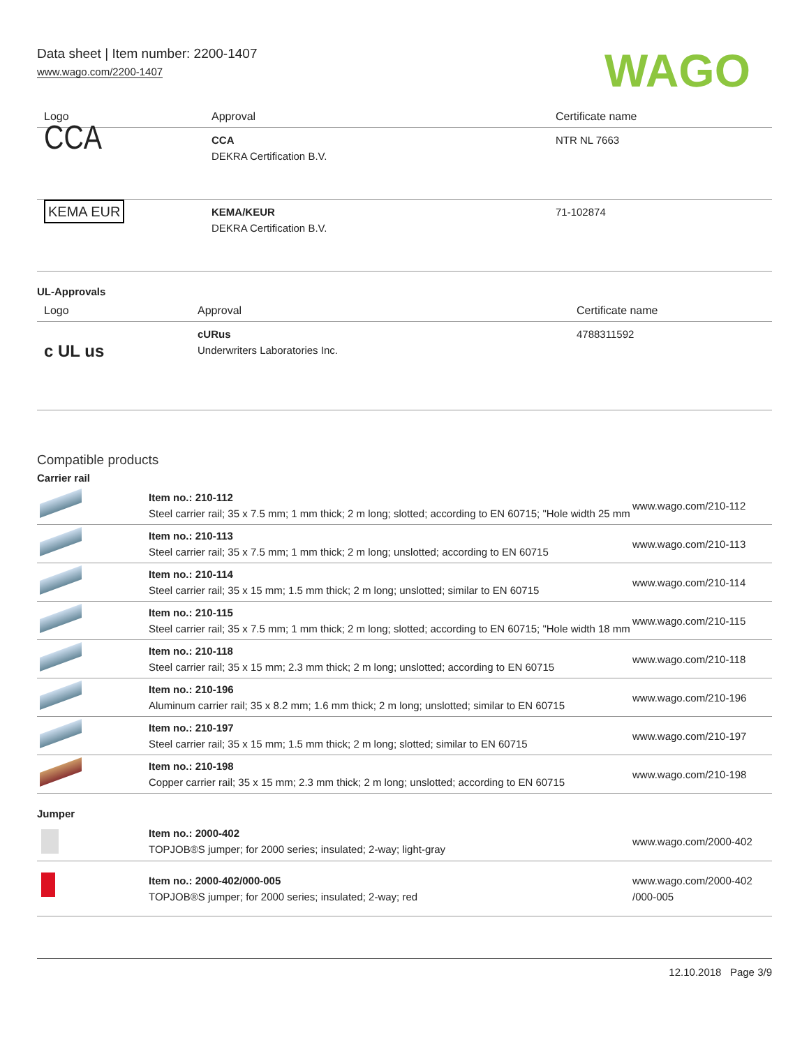Data sheet | Item number: 2200-1407
www.wago.com/2200-1407
WAGO
| Logo | Approval | Certificate name |
| --- | --- | --- |
| CCA | CCA DEKRA Certification B.V. | NTR NL 7663 |
| KEMA EUR | KEMA/KEUR DEKRA Certification B.V. | 71-102874 |
UL-Approvals
| Logo | Approval | Certificate name |
| --- | --- | --- |
| c UL us | cURus Underwriters Laboratories Inc. | 4788311592 |
Compatible products
Carrier rail
| | Item no.: 210-112 Steel carrier rail; 35 x 7.5 mm; 1 mm thick; 2 m long; slotted; according to EN 60715; "Hole width 25 mm | www.wago.com/210-112 |
| | Item no.: 210-113 Steel carrier rail; 35 x 7.5 mm; 1 mm thick; 2 m long; unslotted; according to EN 60715 | www.wago.com/210-113 |
| | Item no.: 210-114 Steel carrier rail; 35 x 15 mm; 1.5 mm thick; 2 m long; unslotted; similar to EN 60715 | www.wago.com/210-114 |
| | Item no.: 210-115 Steel carrier rail; 35 x 7.5 mm; 1 mm thick; 2 m long; slotted; according to EN 60715; "Hole width 18 mm | www.wago.com/210-115 |
| | Item no.: 210-118 Steel carrier rail; 35 x 15 mm; 2.3 mm thick; 2 m long; unslotted; according to EN 60715 | www.wago.com/210-118 |
| | Item no.: 210-196 Aluminum carrier rail; 35 x 8.2 mm; 1.6 mm thick; 2 m long; unslotted; similar to EN 60715 | www.wago.com/210-196 |
| | Item no.: 210-197 Steel carrier rail; 35 x 15 mm; 1.5 mm thick; 2 m long; slotted; similar to EN 60715 | www.wago.com/210-197 |
| | Item no.: 210-198 Copper carrier rail; 35 x 15 mm; 2.3 mm thick; 2 m long; unslotted; according to EN 60715 | www.wago.com/210-198 |
Jumper
| | Item no.: 2000-402 TOPJOB®S jumper; for 2000 series; insulated; 2-way; light-gray | www.wago.com/2000-402 |
| | Item no.: 2000-402/000-005 TOPJOB®S jumper; for 2000 series; insulated; 2-way; red | www.wago.com/2000-402 /000-005 |
12.10.2018 Page 3/9